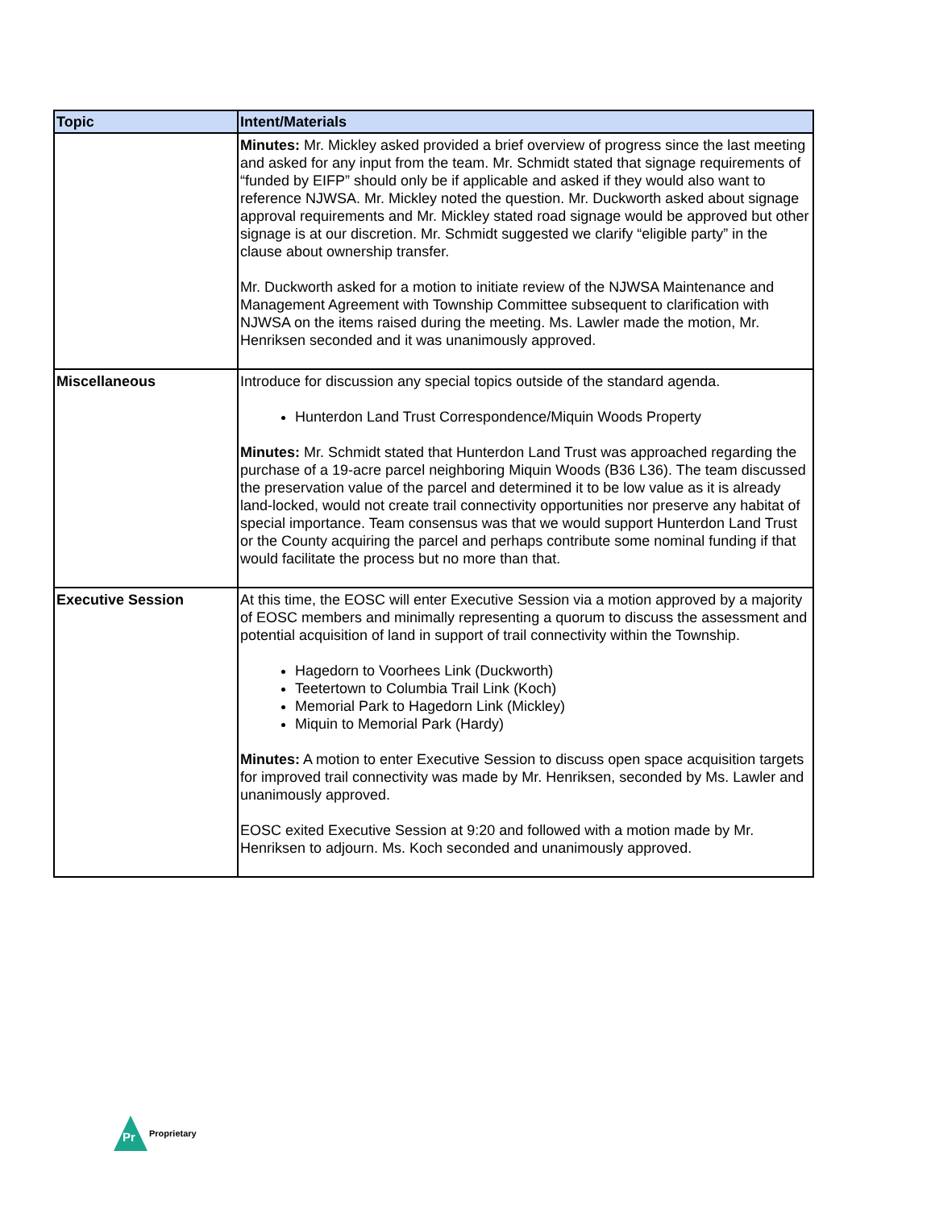| Topic | Intent/Materials |
| --- | --- |
| | Minutes: Mr. Mickley asked provided a brief overview of progress since the last meeting and asked for any input from the team. Mr. Schmidt stated that signage requirements of “funded by EIFP” should only be if applicable and asked if they would also want to reference NJWSA. Mr. Mickley noted the question. Mr. Duckworth asked about signage approval requirements and Mr. Mickley stated road signage would be approved but other signage is at our discretion. Mr. Schmidt suggested we clarify “eligible party” in the clause about ownership transfer. Mr. Duckworth asked for a motion to initiate review of the NJWSA Maintenance and Management Agreement with Township Committee subsequent to clarification with NJWSA on the items raised during the meeting. Ms. Lawler made the motion, Mr. Henriksen seconded and it was unanimously approved. |
| Miscellaneous | Introduce for discussion any special topics outside of the standard agenda. Hunterdon Land Trust Correspondence/Miquin Woods Property Minutes: Mr. Schmidt stated that Hunterdon Land Trust was approached regarding the purchase of a 19-acre parcel neighboring Miquin Woods (B36 L36). The team discussed the preservation value of the parcel and determined it to be low value as it is already land-locked, would not create trail connectivity opportunities nor preserve any habitat of special importance. Team consensus was that we would support Hunterdon Land Trust or the County acquiring the parcel and perhaps contribute some nominal funding if that would facilitate the process but no more than that. |
| Executive Session | At this time, the EOSC will enter Executive Session via a motion approved by a majority of EOSC members and minimally representing a quorum to discuss the assessment and potential acquisition of land in support of trail connectivity within the Township. Hagedorn to Voorhees Link (Duckworth) Teetertown to Columbia Trail Link (Koch) Memorial Park to Hagedorn Link (Mickley) Miquin to Memorial Park (Hardy) Minutes: A motion to enter Executive Session to discuss open space acquisition targets for improved trail connectivity was made by Mr. Henriksen, seconded by Ms. Lawler and unanimously approved. EOSC exited Executive Session at 9:20 and followed with a motion made by Mr. Henriksen to adjourn. Ms. Koch seconded and unanimously approved. |
Pr
Proprietary